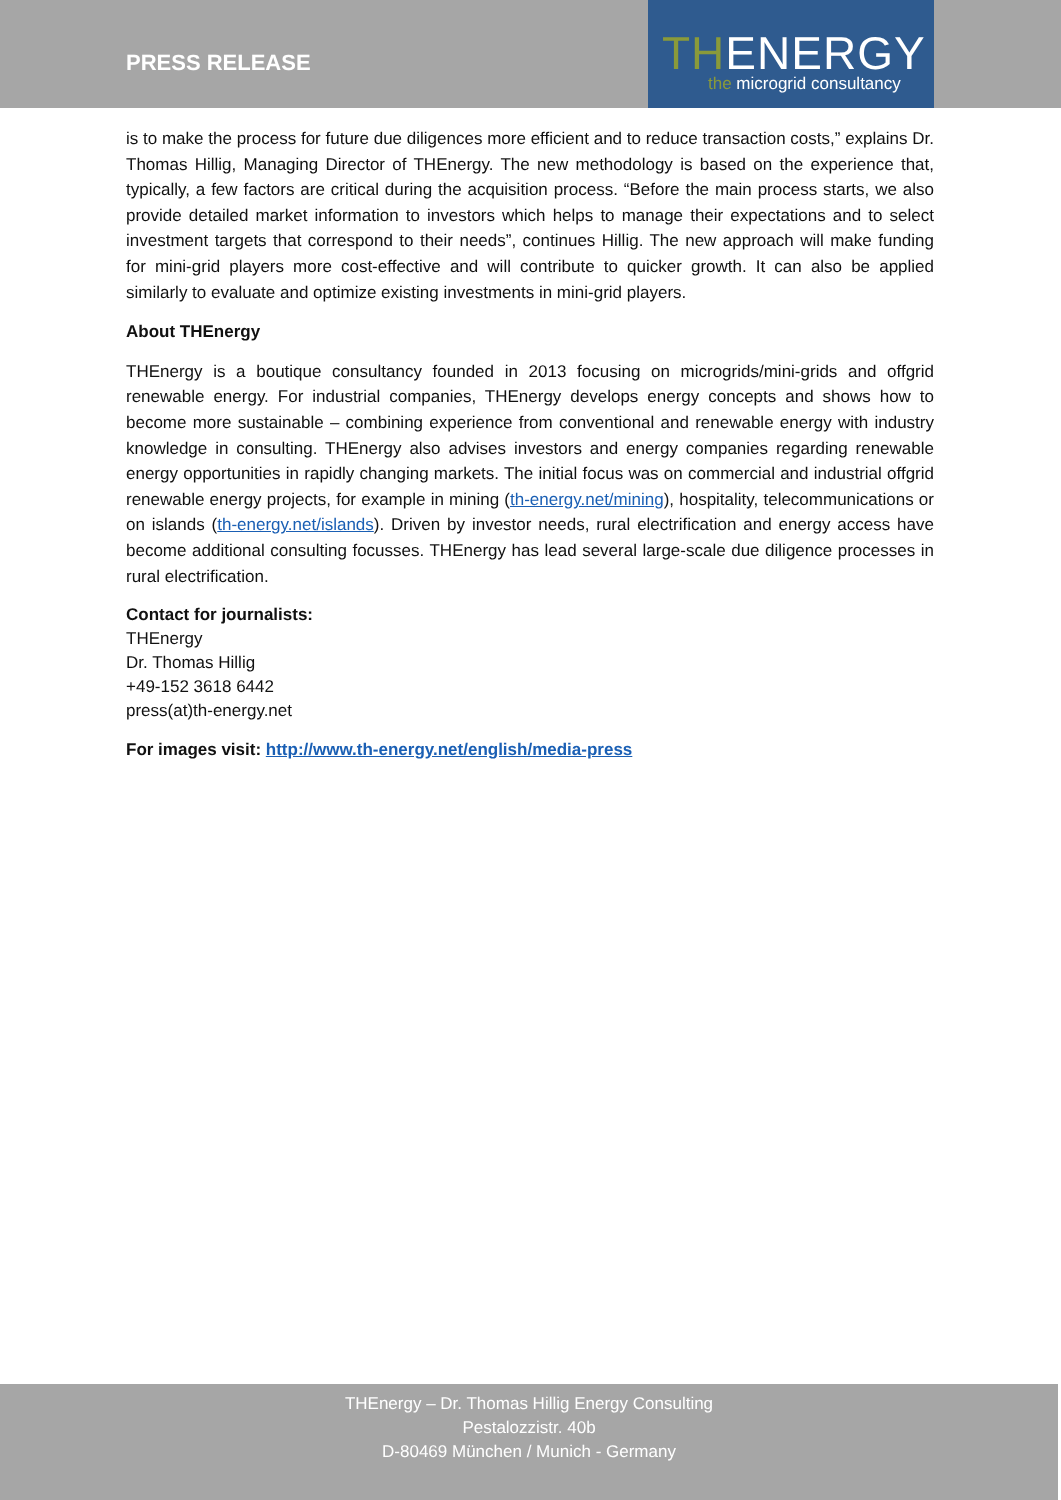PRESS RELEASE
THENERGY
the microgrid consultancy
is to make the process for future due diligences more efficient and to reduce transaction costs,” explains Dr. Thomas Hillig, Managing Director of THEnergy. The new methodology is based on the experience that, typically, a few factors are critical during the acquisition process. “Before the main process starts, we also provide detailed market information to investors which helps to manage their expectations and to select investment targets that correspond to their needs”, continues Hillig. The new approach will make funding for mini-grid players more cost-effective and will contribute to quicker growth. It can also be applied similarly to evaluate and optimize existing investments in mini-grid players.
About THEnergy
THEnergy is a boutique consultancy founded in 2013 focusing on microgrids/mini-grids and offgrid renewable energy. For industrial companies, THEnergy develops energy concepts and shows how to become more sustainable – combining experience from conventional and renewable energy with industry knowledge in consulting. THEnergy also advises investors and energy companies regarding renewable energy opportunities in rapidly changing markets. The initial focus was on commercial and industrial offgrid renewable energy projects, for example in mining (th-energy.net/mining), hospitality, telecommunications or on islands (th-energy.net/islands). Driven by investor needs, rural electrification and energy access have become additional consulting focusses. THEnergy has lead several large-scale due diligence processes in rural electrification.
Contact for journalists:
THEnergy
Dr. Thomas Hillig
+49-152 3618 6442
press(at)th-energy.net
For images visit: http://www.th-energy.net/english/media-press
THEnergy – Dr. Thomas Hillig Energy Consulting
Pestalozzistr. 40b
D-80469 München / Munich - Germany